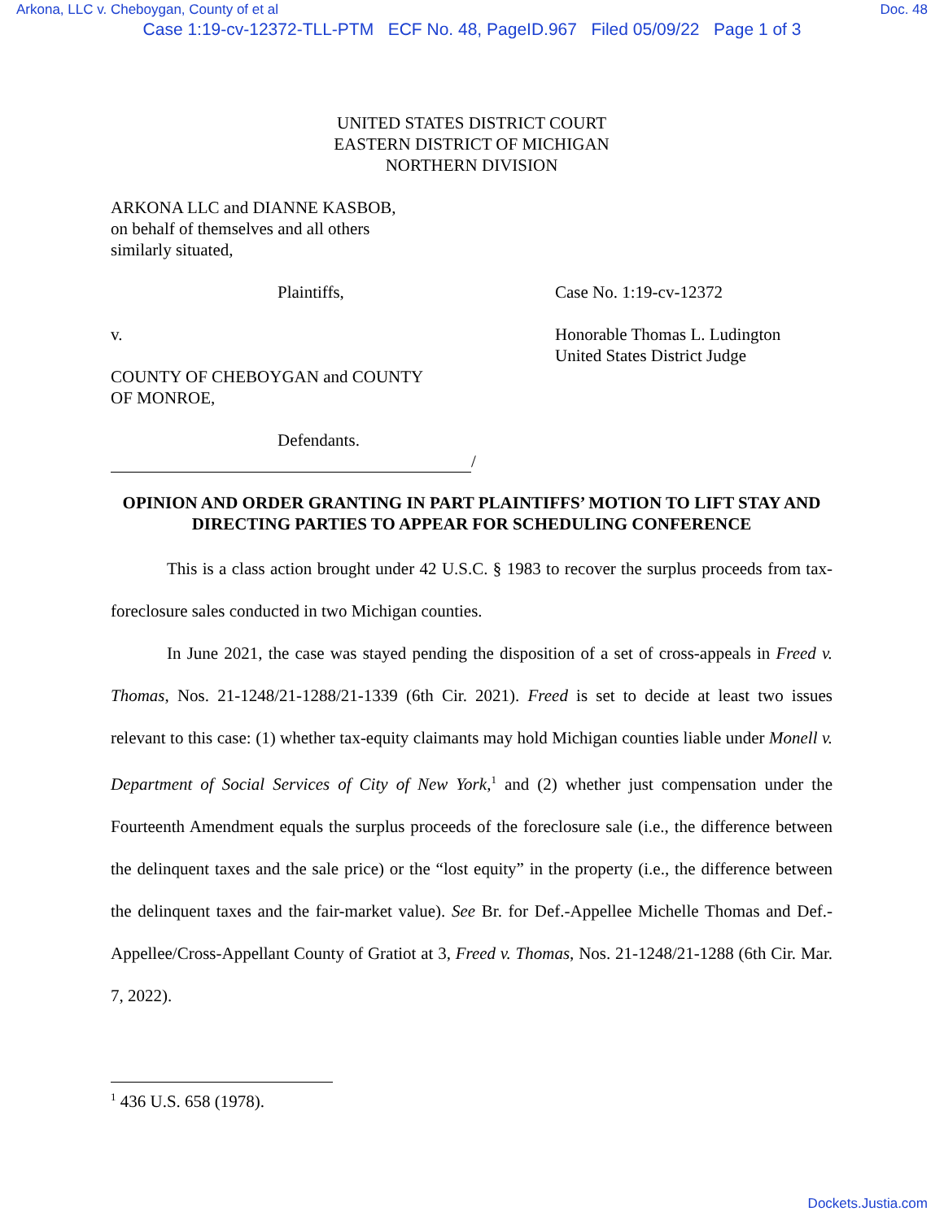Arkona, LLC v. Cheboygan, County of et al Doc. 48
Case 1:19-cv-12372-TLL-PTM ECF No. 48, PageID.967 Filed 05/09/22 Page 1 of 3
UNITED STATES DISTRICT COURT
EASTERN DISTRICT OF MICHIGAN
NORTHERN DIVISION
ARKONA LLC and DIANNE KASBOB,
on behalf of themselves and all others
similarly situated,
Plaintiffs, Case No. 1:19-cv-12372
v. Honorable Thomas L. Ludington
United States District Judge
COUNTY OF CHEBOYGAN and COUNTY
OF MONROE,
Defendants.
/
OPINION AND ORDER GRANTING IN PART PLAINTIFFS’ MOTION TO LIFT STAY AND DIRECTING PARTIES TO APPEAR FOR SCHEDULING CONFERENCE
This is a class action brought under 42 U.S.C. § 1983 to recover the surplus proceeds from tax-foreclosure sales conducted in two Michigan counties.
In June 2021, the case was stayed pending the disposition of a set of cross-appeals in Freed v. Thomas, Nos. 21-1248/21-1288/21-1339 (6th Cir. 2021). Freed is set to decide at least two issues relevant to this case: (1) whether tax-equity claimants may hold Michigan counties liable under Monell v. Department of Social Services of City of New York,<sup>1</sup> and (2) whether just compensation under the Fourteenth Amendment equals the surplus proceeds of the foreclosure sale (i.e., the difference between the delinquent taxes and the sale price) or the “lost equity” in the property (i.e., the difference between the delinquent taxes and the fair-market value). See Br. for Def.-Appellee Michelle Thomas and Def.-Appellee/Cross-Appellant County of Gratiot at 3, Freed v. Thomas, Nos. 21-1248/21-1288 (6th Cir. Mar. 7, 2022).
<sup>1</sup> 436 U.S. 658 (1978).
Dockets.Justia.com